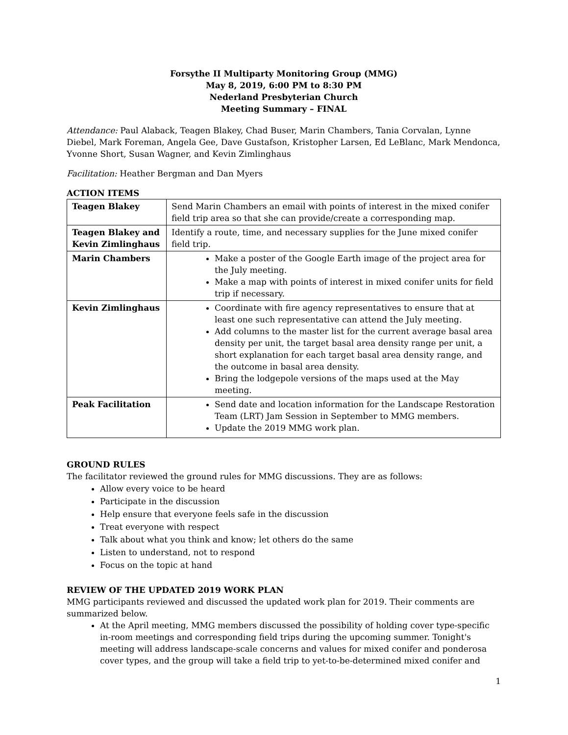Forsythe II Multiparty Monitoring Group (MMG)
May 8, 2019, 6:00 PM to 8:30 PM
Nederland Presbyterian Church
Meeting Summary – FINAL
Attendance: Paul Alaback, Teagen Blakey, Chad Buser, Marin Chambers, Tania Corvalan, Lynne Diebel, Mark Foreman, Angela Gee, Dave Gustafson, Kristopher Larsen, Ed LeBlanc, Mark Mendonca, Yvonne Short, Susan Wagner, and Kevin Zimlinghaus
Facilitation: Heather Bergman and Dan Myers
ACTION ITEMS
| Teagen Blakey | Send Marin Chambers an email with points of interest in the mixed conifer field trip area so that she can provide/create a corresponding map. |
| Teagen Blakey and Kevin Zimlinghaus | Identify a route, time, and necessary supplies for the June mixed conifer field trip. |
| Marin Chambers | Make a poster of the Google Earth image of the project area for the July meeting. Make a map with points of interest in mixed conifer units for field trip if necessary. |
| Kevin Zimlinghaus | Coordinate with fire agency representatives to ensure that at least one such representative can attend the July meeting. Add columns to the master list for the current average basal area density per unit, the target basal area density range per unit, a short explanation for each target basal area density range, and the outcome in basal area density. Bring the lodgepole versions of the maps used at the May meeting. |
| Peak Facilitation | Send date and location information for the Landscape Restoration Team (LRT) Jam Session in September to MMG members. Update the 2019 MMG work plan. |
GROUND RULES
The facilitator reviewed the ground rules for MMG discussions. They are as follows:
Allow every voice to be heard
Participate in the discussion
Help ensure that everyone feels safe in the discussion
Treat everyone with respect
Talk about what you think and know; let others do the same
Listen to understand, not to respond
Focus on the topic at hand
REVIEW OF THE UPDATED 2019 WORK PLAN
MMG participants reviewed and discussed the updated work plan for 2019. Their comments are summarized below.
At the April meeting, MMG members discussed the possibility of holding cover type-specific in-room meetings and corresponding field trips during the upcoming summer. Tonight's meeting will address landscape-scale concerns and values for mixed conifer and ponderosa cover types, and the group will take a field trip to yet-to-be-determined mixed conifer and
1